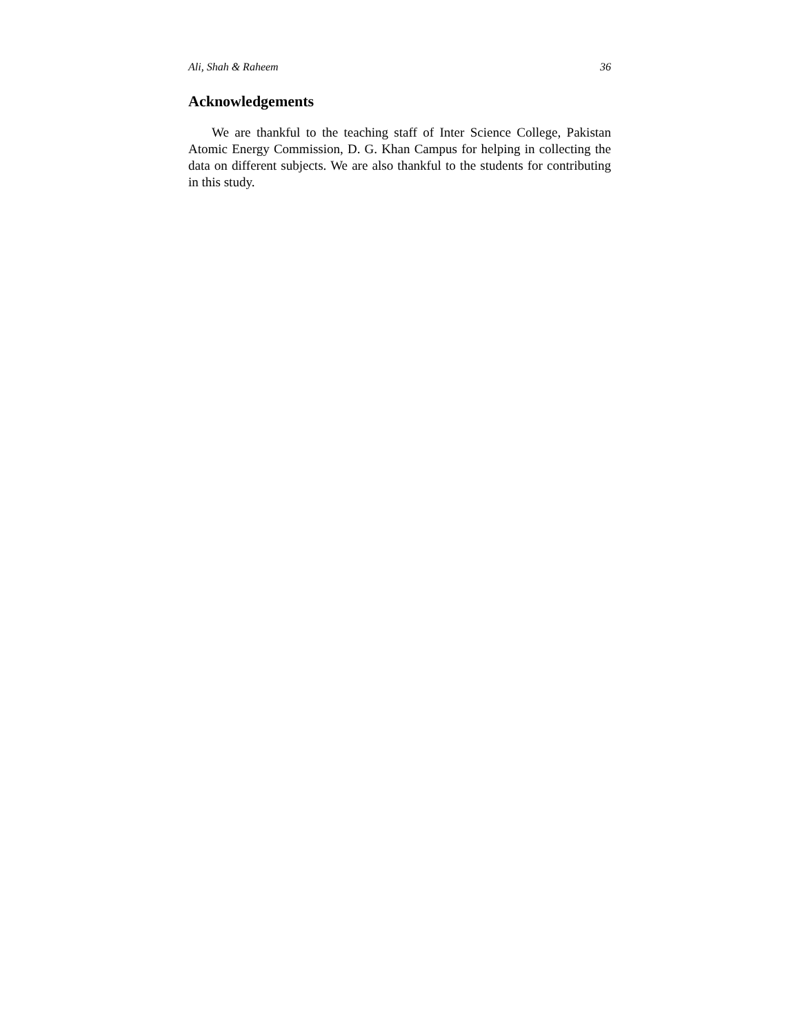Ali, Shah & Raheem 36
Acknowledgements
We are thankful to the teaching staff of Inter Science College, Pakistan Atomic Energy Commission, D. G. Khan Campus for helping in collecting the data on different subjects. We are also thankful to the students for contributing in this study.